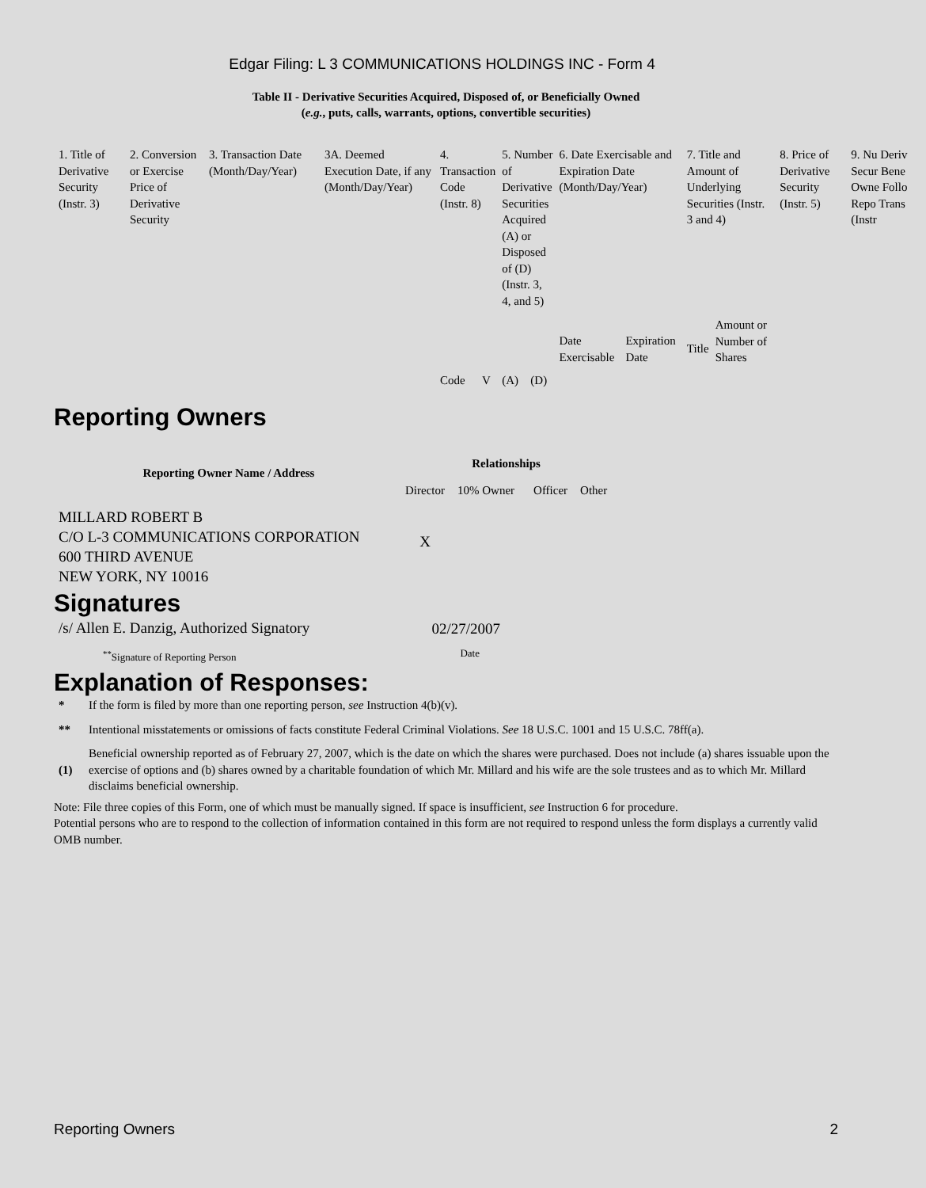Edgar Filing: L 3 COMMUNICATIONS HOLDINGS INC - Form 4
Table II - Derivative Securities Acquired, Disposed of, or Beneficially Owned
(e.g., puts, calls, warrants, options, convertible securities)
| 1. Title of Derivative Security (Instr. 3) | 2. Conversion or Exercise Price of Derivative Security | 3. Transaction Date (Month/Day/Year) | 3A. Deemed Execution Date, if any (Month/Day/Year) | 4. Transaction Code (Instr. 8) | | 5. Number of Derivative Securities Acquired (A) or Disposed of (D) (Instr. 3, 4, and 5) | | 6. Date Exercisable and Expiration Date (Month/Day/Year) | | 7. Title and Amount of Underlying Securities (Instr. 3 and 4) | | 8. Price of Derivative Security (Instr. 5) | 9. Nu Deriv Secur Bene Owne Follo Repo Trans (Instr |
| | | | | Code | V | (A) | (D) | Date Exercisable | Expiration Date | Title | Amount or Number of Shares | | |
Reporting Owners
| Reporting Owner Name / Address | Relationships | | | |
| --- | --- | --- | --- | --- |
| | Director | 10% Owner | Officer | Other |
| MILLARD ROBERT B C/O L-3 COMMUNICATIONS CORPORATION 600 THIRD AVENUE NEW YORK, NY 10016 | X | | | |
Signatures
| /s/ Allen E. Danzig, Authorized Signatory | 02/27/2007 |
| <sup>**</sup> Signature of Reporting Person | Date |
Explanation of Responses:
| * | If the form is filed by more than one reporting person, see Instruction 4(b)(v). |
| ** | Intentional misstatements or omissions of facts constitute Federal Criminal Violations. See 18 U.S.C. 1001 and 15 U.S.C. 78ff(a). |
| (1) | Beneficial ownership reported as of February 27, 2007, which is the date on which the shares were purchased. Does not include (a) shares issuable upon the exercise of options and (b) shares owned by a charitable foundation of which Mr. Millard and his wife are the sole trustees and as to which Mr. Millard disclaims beneficial ownership. |
Note: File three copies of this Form, one of which must be manually signed. If space is insufficient, see Instruction 6 for procedure.
Potential persons who are to respond to the collection of information contained in this form are not required to respond unless the form displays a currently valid OMB number.
Reporting Owners 2